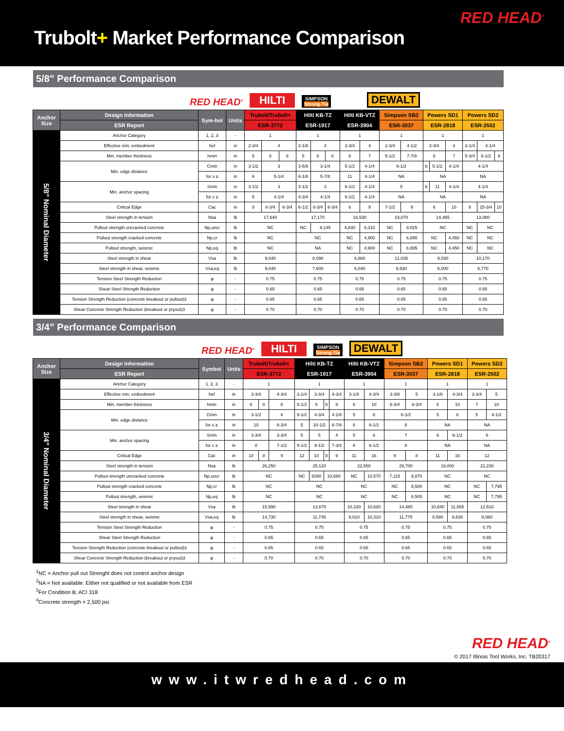RED HEAD<sup>®</sup>
Trubolt+ Market Performance Comparison
5/8” Performance Comparison
RED HEAD<sup>®</sup>
HILTI
SIMPSON
Strong-Tie
DEWALT
| Anchor Size | Design Information | Sym-bol | Units | Trubolt/Trubolt+ | | | Hilti KB-TZ | | | Hilti KB-VTZ | | Simpson SB2 | | Powers SD1 | | | Powers SD2 | | |
| --- | --- | --- | --- | --- | --- | --- | --- | --- | --- | --- | --- | --- | --- | --- | --- | --- | --- | --- | --- |
| | ESR Report | | | ESR-3772 | | | ESR-1917 | | | ESR-3904 | | ESR-3037 | | ESR-2818 | | | ESR-2502 | | |
| 5/8” Nominal Diameter | Anchor Category | 1, 2, 3 | - | 1 | | | 1 | | | 1 | | 1 | | 1 | | | 1 | | |
| | Effective min, embedment | hef | in | 2-3/4 | 4 | | 3-1/8 | 4 | | 2-3/4 | 4 | 2-3/4 | 4-1/2 | 2-3/4 | | 4 | 3-1/4 | 4-1/4 | |
| | Min. member thickness | hmin | in | 5 | 6 | 8 | 5 | 6 | 8 | 6 | 7 | 5-1/2 | 7-7/8 | 6 | | 7 | 5-3/4 | 6-1/2 | 8 |
| | Min. edge distance | Cmin | in | 3-1/2 | 3 | | 3-5/8 | 3-1/4 | | 5-1/2 | 4-1/4 | 6-1/2 | | 6 | 5-1/2 | 4-1/4 | 4-1/4 | | |
| | | for s ≥ | in | 6 | 5-1/4 | | 6-1/8 | 5-7/8 | | 11 | 4-1/4 | NA | | NA | | | NA | | |
| | Min. anchor spacing | Smin | in | 3-1/2 | 3 | | 3-1/2 | 3 | | 6-1/2 | 4-1/4 | 5 | | 6 | 11 | 4-1/4 | 4-1/4 | | |
| | | for c ≥ | in | 5 | 4-1/4 | | 4-3/4 | 4-1/4 | | 6-1/2 | 4-1/4 | NA | | NA | | | NA | | |
| | Critical Edge | Cac | in | 8 | 8-3/4 | 6-3/4 | 6-1/2 | 8-3/4 | 6-3/4 | 6 | 9 | 7-1/2 | 9 | 6 | | 10 | 8 | 15-3/4 | 10 |
| | Steel strength in tension | Nsa | lb | 17,640 | | | 17,170 | | | 16,530 | | 19,070 | | 14,465 | | | 13,080 | | |
| | Pullout strength uncracked concrete | Np,uncr | lb | NC | | | NC | 9,145 | | 4,830 | 6,310 | NC | 9,025 | NC | | | NC | NC | |
| | Pullout strength cracked concrete | Np,cr | lb | NC | | | NC | | | NC | 4,900 | NC | 6,895 | NC | | 4,450 | NC | NC | |
| | Pullout strength, seismic | Np,eq | lb | NC | | | NA | | | NC | 4,900 | NC | 6,895 | NC | | 4,450 | NC | NC | |
| | Steel strength in shear | Vsa | lb | 9,040 | | | 8,090 | | | 8,860 | | 11,035 | | 9,030 | | | 10,170 | | |
| | Steel strength in shear, seismic | Vsa,eq | lb | 9,040 | | | 7,600 | | | 6,040 | | 9,930 | | 6,000 | | | 6,770 | | |
| | Tension Steel Strength Reduction | φ | - | 0.75 | | | 0.75 | | | 0.75 | | 0.75 | | 0.75 | | | 0.75 | | |
| | Shear Steel Strength Reduction | φ | - | 0.65 | | | 0.65 | | | 0.65 | | 0.65 | | 0.65 | | | 0.65 | | |
| | Tension Strength Reduction (concrete breakout or pullout)3 | φ | - | 0.65 | | | 0.65 | | | 0.65 | | 0.65 | | 0.65 | | | 0.65 | | |
| | Shear Concrete Strength Reduction (breakout or pryout)3 | φ | - | 0.70 | | | 0.70 | | | 0.70 | | 0.70 | | 0.70 | | | 0.70 | | |
3/4” Performance Comparison
RED HEAD<sup>®</sup>
HILTI
SIMPSON
Strong-Tie
DEWALT
| Anchor Size | Design Information | Symbol | Units | Trubolt/Trubolt+ | | | Hilti KB-TZ | | | | Hilti KB-VTZ | | Simpson SB2 | | Powers SD1 | | Powers SD2 | |
| --- | --- | --- | --- | --- | --- | --- | --- | --- | --- | --- | --- | --- | --- | --- | --- | --- | --- | --- |
| | ESR Report | | | ESR-3772 | | | ESR-1917 | | | | ESR-3904 | | ESR-3037 | | ESR-2818 | | ESR-2502 | |
| 3/4” Nominal Diameter | Anchor Category | 1, 2, 3 | - | 1 | | | 1 | | | | 1 | | 1 | | 1 | | 1 | |
| | Effective min, embedment | hef | in | 3-3/4 | | 4-3/4 | 3-1/4 | 3-3/4 | | 4-3/4 | 3-1/8 | 4-3/4 | 3-3/8 | 5 | 3-1/8 | 4-3/4 | 3-3/4 | 5 |
| | Min. member thickness | hmin | in | 6 | 8 | 8 | 5-1/2 | 6 | 8 | 8 | 6 | 10 | 6-3/4 | 8-3/4 | 6 | 10 | 7 | 10 |
| | Min. edge distance | Cmin | in | 3-1/2 | | 4 | 9-1/2 | 4-3/4 | | 4-1/8 | 5 | 6 | 6-1/2 | | 5 | 6 | 5 | 4-1/2 |
| | | for s ≥ | in | 10 | | 8-3/4 | 5 | 10-1/2 | | 8-7/8 | 6 | 6-1/2 | 8 | | NA | | NA | |
| | Min. anchor spacing | Smin | in | 3-3/4 | | 3-3/4 | 5 | 5 | | 4 | 5 | 6 | 7 | | 6 | 6-1/2 | 6 | |
| | | for c ≥ | in | 8 | | 7-1/2 | 9-1/2 | 9-1/2 | | 7-3/4 | 6 | 6-1/2 | 8 | | NA | | NA | |
| | Critical Edge | Cac | in | 10 | 8 | 9 | 12 | 10 | 8 | 9 | 11 | 16 | 9 | 8 | 11 | 16 | 12 | |
| | Steel strength in tension | Nsa | lb | 26,250 | | | 25,120 | | | | 22,550 | | 29,700 | | 19,000 | | 21,230 | |
| | Pullout strength uncracked concrete | Np,uncr | lb | NC | | | NC | 8280 | 10,680 | | NC | 10,570 | 7,115 | 8,870 | NC | | NC | |
| | Pullout strength cracked concrete | Np,cr | lb | NC | | | NC | | | | NC | | NC | 8,500 | NC | | NC | 7,795 |
| | Pullout strength, seismic | Np,eq | lb | NC | | | NC | | | | NC | | NC | 8,500 | NC | | NC | 7,795 |
| | Steel strength in shear | Vsa | lb | 15,990 | | | 13,675 | | | | 10,330 | 10,620 | 14,480 | | 10,640 | 11,655 | 12,610 | |
| | Steel strength in shear, seismic | Vsa,eq | lb | 14,730 | | | 11,745 | | | | 9,010 | 10,310 | 11,775 | | 8,580 | 9,635 | 8,060 | |
| | Tension Steel Strength Reduction | φ | - | 0.75 | | | 0.75 | | | | 0.75 | | 0.75 | | 0.75 | | 0.75 | |
| | Shear Steel Strength Reduction | φ | - | 0.65 | | | 0.65 | | | | 0.65 | | 0.65 | | 0.65 | | 0.65 | |
| | Tension Strength Reduction (concrete breakout or pullout)3 | φ | - | 0.65 | | | 0.65 | | | | 0.65 | | 0.65 | | 0.65 | | 0.65 | |
| | Shear Concrete Strength Reduction (breakout or pryout)3 | φ | - | 0.70 | | | 0.70 | | | | 0.70 | | 0.70 | | 0.70 | | 0.70 | |
<sup>1</sup> NC = Anchor pull out Strenght does not control anchor design
<sup>2</sup> NA = Not available. Either not qualified or not available from ESR
<sup>3</sup> For Condition B; ACI 318
<sup>4</sup> Concrete strength = 2,500 psi
RED HEAD<sup>®</sup>
© 2017 Illinois Tool Works, Inc. TB20317
www.itwredhead.com